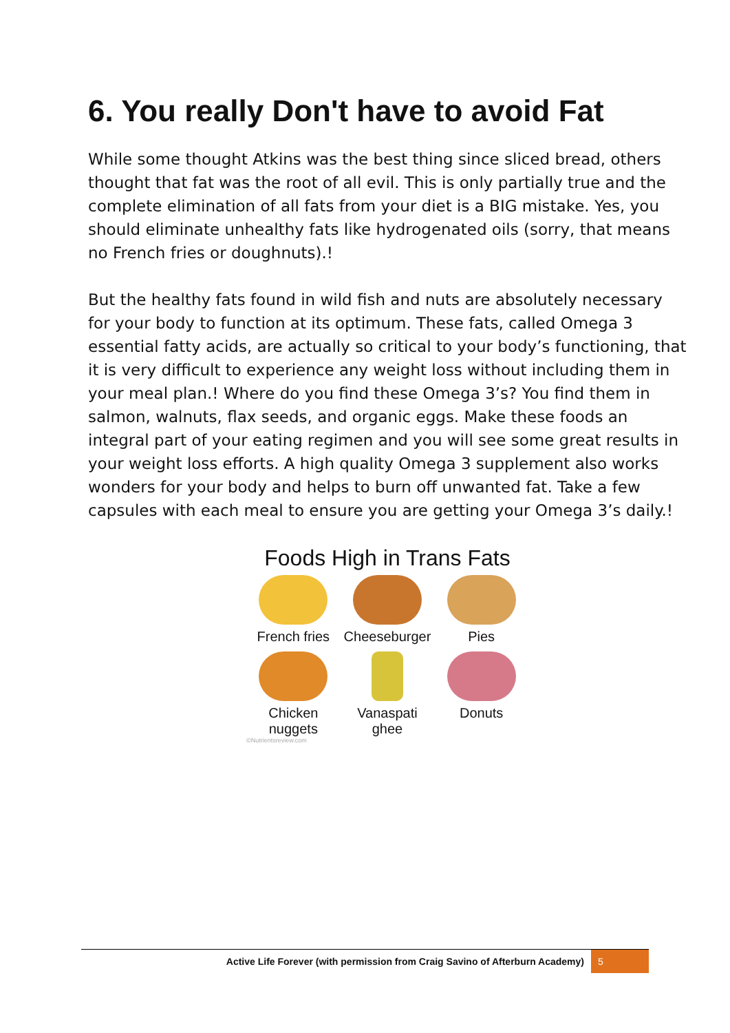6. You really Don't have to avoid Fat
While some thought Atkins was the best thing since sliced bread, others thought that fat was the root of all evil. This is only partially true and the complete elimination of all fats from your diet is a BIG mistake. Yes, you should eliminate unhealthy fats like hydrogenated oils (sorry, that means no French fries or doughnuts).!
But the healthy fats found in wild fish and nuts are absolutely necessary for your body to function at its optimum. These fats, called Omega 3 essential fatty acids, are actually so critical to your body’s functioning, that it is very difficult to experience any weight loss without including them in your meal plan.! Where do you find these Omega 3’s? You find them in salmon, walnuts, flax seeds, and organic eggs. Make these foods an integral part of your eating regimen and you will see some great results in your weight loss efforts. A high quality Omega 3 supplement also works wonders for your body and helps to burn off unwanted fat. Take a few capsules with each meal to ensure you are getting your Omega 3’s daily.!
Foods High in Trans Fats
French fries
Cheeseburger
Pies
Chicken nuggets
Vanaspati ghee
Donuts
©Nutrientsreview.com
Active Life Forever (with permission from Craig Savino of Afterburn Academy) 5